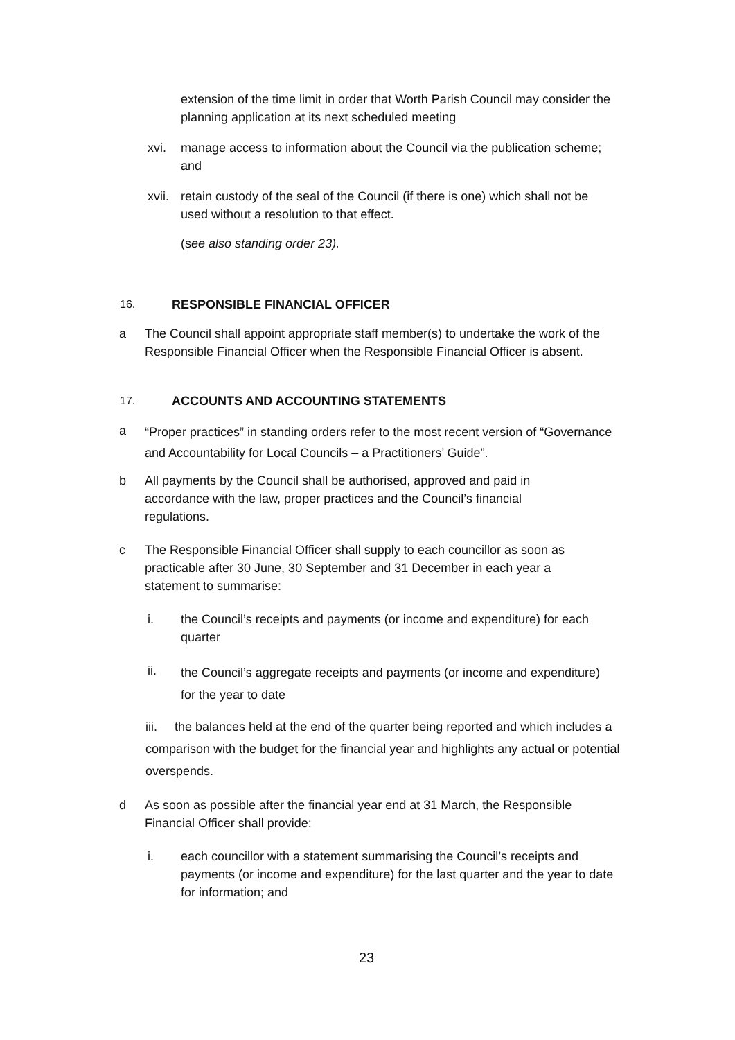extension of the time limit in order that Worth Parish Council may consider the planning application at its next scheduled meeting
xvi. manage access to information about the Council via the publication scheme; and
xvii.
retain custody of the seal of the Council (if there is one) which shall not be used without a resolution to that effect.
(see also standing order 23).
16. RESPONSIBLE FINANCIAL OFFICER
a The Council shall appoint appropriate staff member(s) to undertake the work of the Responsible Financial Officer when the Responsible Financial Officer is absent.
17. ACCOUNTS AND ACCOUNTING STATEMENTS
a
“Proper practices” in standing orders refer to the most recent version of “Governance and Accountability for Local Councils – a Practitioners’ Guide”.
b All payments by the Council shall be authorised, approved and paid in accordance with the law, proper practices and the Council’s financial regulations.
c The Responsible Financial Officer shall supply to each councillor as soon as practicable after 30 June, 30 September and 31 December in each year a statement to summarise:
i. the Council’s receipts and payments (or income and expenditure) for each quarter
ii.
the Council’s aggregate receipts and payments (or income and expenditure) for the year to date
iii. the balances held at the end of the quarter being reported and which includes a comparison with the budget for the financial year and highlights any actual or potential overspends.
d As soon as possible after the financial year end at 31 March, the Responsible Financial Officer shall provide:
i. each councillor with a statement summarising the Council’s receipts and payments (or income and expenditure) for the last quarter and the year to date for information; and
23